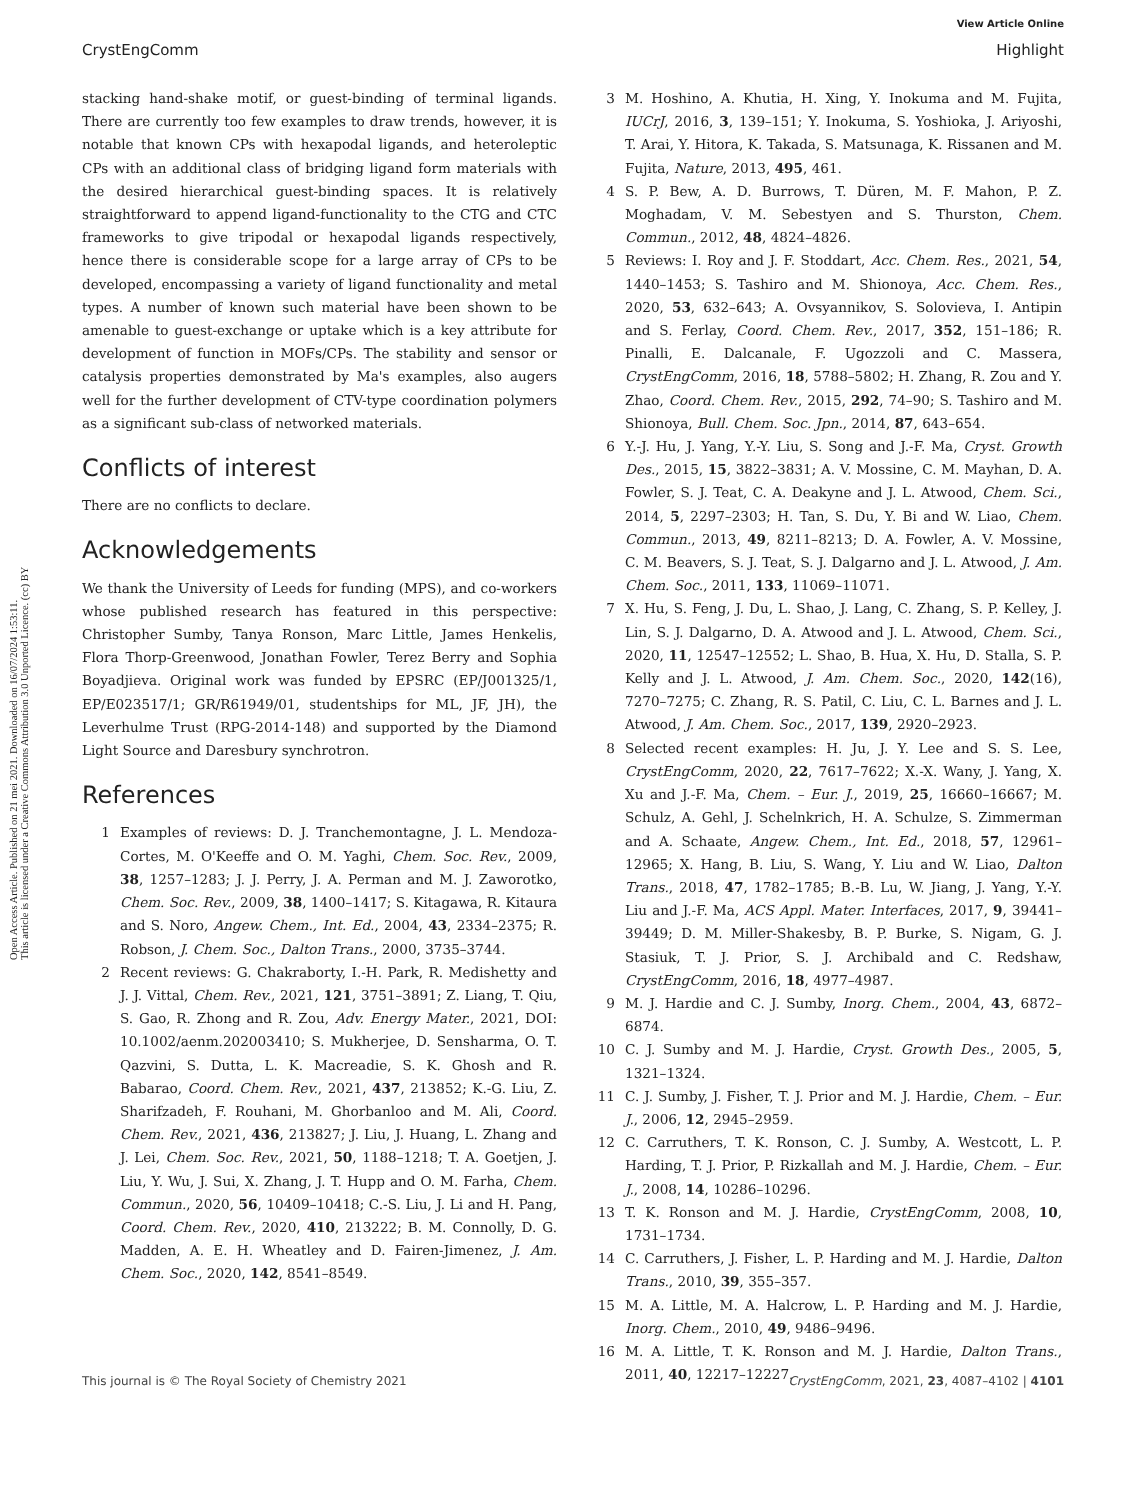Open Access Article. Published on 21 mei 2021. Downloaded on 16/07/2024 1:53:11.
This article is licensed under a Creative Commons Attribution 3.0 Unported Licence. (cc) BY
View Article Online
CrystEngComm Highlight
stacking hand-shake motif, or guest-binding of terminal ligands. There are currently too few examples to draw trends, however, it is notable that known CPs with hexapodal ligands, and heteroleptic CPs with an additional class of bridging ligand form materials with the desired hierarchical guest-binding spaces. It is relatively straightforward to append ligand-functionality to the CTG and CTC frameworks to give tripodal or hexapodal ligands respectively, hence there is considerable scope for a large array of CPs to be developed, encompassing a variety of ligand functionality and metal types. A number of known such material have been shown to be amenable to guest-exchange or uptake which is a key attribute for development of function in MOFs/CPs. The stability and sensor or catalysis properties demonstrated by Ma's examples, also augers well for the further development of CTV-type coordination polymers as a significant sub-class of networked materials.
Conflicts of interest
There are no conflicts to declare.
Acknowledgements
We thank the University of Leeds for funding (MPS), and co-workers whose published research has featured in this perspective: Christopher Sumby, Tanya Ronson, Marc Little, James Henkelis, Flora Thorp-Greenwood, Jonathan Fowler, Terez Berry and Sophia Boyadjieva. Original work was funded by EPSRC (EP/J001325/1, EP/E023517/1; GR/R61949/01, studentships for ML, JF, JH), the Leverhulme Trust (RPG-2014-148) and supported by the Diamond Light Source and Daresbury synchrotron.
References
1 Examples of reviews: D. J. Tranchemontagne, J. L. Mendoza-Cortes, M. O'Keeffe and O. M. Yaghi, Chem. Soc. Rev., 2009, 38, 1257–1283; J. J. Perry, J. A. Perman and M. J. Zaworotko, Chem. Soc. Rev., 2009, 38, 1400–1417; S. Kitagawa, R. Kitaura and S. Noro, Angew. Chem., Int. Ed., 2004, 43, 2334–2375; R. Robson, J. Chem. Soc., Dalton Trans., 2000, 3735–3744.
2 Recent reviews: G. Chakraborty, I.-H. Park, R. Medishetty and J. J. Vittal, Chem. Rev., 2021, 121, 3751–3891; Z. Liang, T. Qiu, S. Gao, R. Zhong and R. Zou, Adv. Energy Mater., 2021, DOI: 10.1002/aenm.202003410; S. Mukherjee, D. Sensharma, O. T. Qazvini, S. Dutta, L. K. Macreadie, S. K. Ghosh and R. Babarao, Coord. Chem. Rev., 2021, 437, 213852; K.-G. Liu, Z. Sharifzadeh, F. Rouhani, M. Ghorbanloo and M. Ali, Coord. Chem. Rev., 2021, 436, 213827; J. Liu, J. Huang, L. Zhang and J. Lei, Chem. Soc. Rev., 2021, 50, 1188–1218; T. A. Goetjen, J. Liu, Y. Wu, J. Sui, X. Zhang, J. T. Hupp and O. M. Farha, Chem. Commun., 2020, 56, 10409–10418; C.-S. Liu, J. Li and H. Pang, Coord. Chem. Rev., 2020, 410, 213222; B. M. Connolly, D. G. Madden, A. E. H. Wheatley and D. Fairen-Jimenez, J. Am. Chem. Soc., 2020, 142, 8541–8549.
3 M. Hoshino, A. Khutia, H. Xing, Y. Inokuma and M. Fujita, IUCrJ, 2016, 3, 139–151; Y. Inokuma, S. Yoshioka, J. Ariyoshi, T. Arai, Y. Hitora, K. Takada, S. Matsunaga, K. Rissanen and M. Fujita, Nature, 2013, 495, 461.
4 S. P. Bew, A. D. Burrows, T. Düren, M. F. Mahon, P. Z. Moghadam, V. M. Sebestyen and S. Thurston, Chem. Commun., 2012, 48, 4824–4826.
5 Reviews: I. Roy and J. F. Stoddart, Acc. Chem. Res., 2021, 54, 1440–1453; S. Tashiro and M. Shionoya, Acc. Chem. Res., 2020, 53, 632–643; A. Ovsyannikov, S. Solovieva, I. Antipin and S. Ferlay, Coord. Chem. Rev., 2017, 352, 151–186; R. Pinalli, E. Dalcanale, F. Ugozzoli and C. Massera, CrystEngComm, 2016, 18, 5788–5802; H. Zhang, R. Zou and Y. Zhao, Coord. Chem. Rev., 2015, 292, 74–90; S. Tashiro and M. Shionoya, Bull. Chem. Soc. Jpn., 2014, 87, 643–654.
6 Y.-J. Hu, J. Yang, Y.-Y. Liu, S. Song and J.-F. Ma, Cryst. Growth Des., 2015, 15, 3822–3831; A. V. Mossine, C. M. Mayhan, D. A. Fowler, S. J. Teat, C. A. Deakyne and J. L. Atwood, Chem. Sci., 2014, 5, 2297–2303; H. Tan, S. Du, Y. Bi and W. Liao, Chem. Commun., 2013, 49, 8211–8213; D. A. Fowler, A. V. Mossine, C. M. Beavers, S. J. Teat, S. J. Dalgarno and J. L. Atwood, J. Am. Chem. Soc., 2011, 133, 11069–11071.
7 X. Hu, S. Feng, J. Du, L. Shao, J. Lang, C. Zhang, S. P. Kelley, J. Lin, S. J. Dalgarno, D. A. Atwood and J. L. Atwood, Chem. Sci., 2020, 11, 12547–12552; L. Shao, B. Hua, X. Hu, D. Stalla, S. P. Kelly and J. L. Atwood, J. Am. Chem. Soc., 2020, 142(16), 7270–7275; C. Zhang, R. S. Patil, C. Liu, C. L. Barnes and J. L. Atwood, J. Am. Chem. Soc., 2017, 139, 2920–2923.
8 Selected recent examples: H. Ju, J. Y. Lee and S. S. Lee, CrystEngComm, 2020, 22, 7617–7622; X.-X. Wany, J. Yang, X. Xu and J.-F. Ma, Chem. – Eur. J., 2019, 25, 16660–16667; M. Schulz, A. Gehl, J. Schelnkrich, H. A. Schulze, S. Zimmerman and A. Schaate, Angew. Chem., Int. Ed., 2018, 57, 12961–12965; X. Hang, B. Liu, S. Wang, Y. Liu and W. Liao, Dalton Trans., 2018, 47, 1782–1785; B.-B. Lu, W. Jiang, J. Yang, Y.-Y. Liu and J.-F. Ma, ACS Appl. Mater. Interfaces, 2017, 9, 39441–39449; D. M. Miller-Shakesby, B. P. Burke, S. Nigam, G. J. Stasiuk, T. J. Prior, S. J. Archibald and C. Redshaw, CrystEngComm, 2016, 18, 4977–4987.
9 M. J. Hardie and C. J. Sumby, Inorg. Chem., 2004, 43, 6872–6874.
10 C. J. Sumby and M. J. Hardie, Cryst. Growth Des., 2005, 5, 1321–1324.
11 C. J. Sumby, J. Fisher, T. J. Prior and M. J. Hardie, Chem. – Eur. J., 2006, 12, 2945–2959.
12 C. Carruthers, T. K. Ronson, C. J. Sumby, A. Westcott, L. P. Harding, T. J. Prior, P. Rizkallah and M. J. Hardie, Chem. – Eur. J., 2008, 14, 10286–10296.
13 T. K. Ronson and M. J. Hardie, CrystEngComm, 2008, 10, 1731–1734.
14 C. Carruthers, J. Fisher, L. P. Harding and M. J. Hardie, Dalton Trans., 2010, 39, 355–357.
15 M. A. Little, M. A. Halcrow, L. P. Harding and M. J. Hardie, Inorg. Chem., 2010, 49, 9486–9496.
16 M. A. Little, T. K. Ronson and M. J. Hardie, Dalton Trans., 2011, 40, 12217–12227.
This journal is © The Royal Society of Chemistry 2021 CrystEngComm, 2021, 23, 4087–4102 | 4101